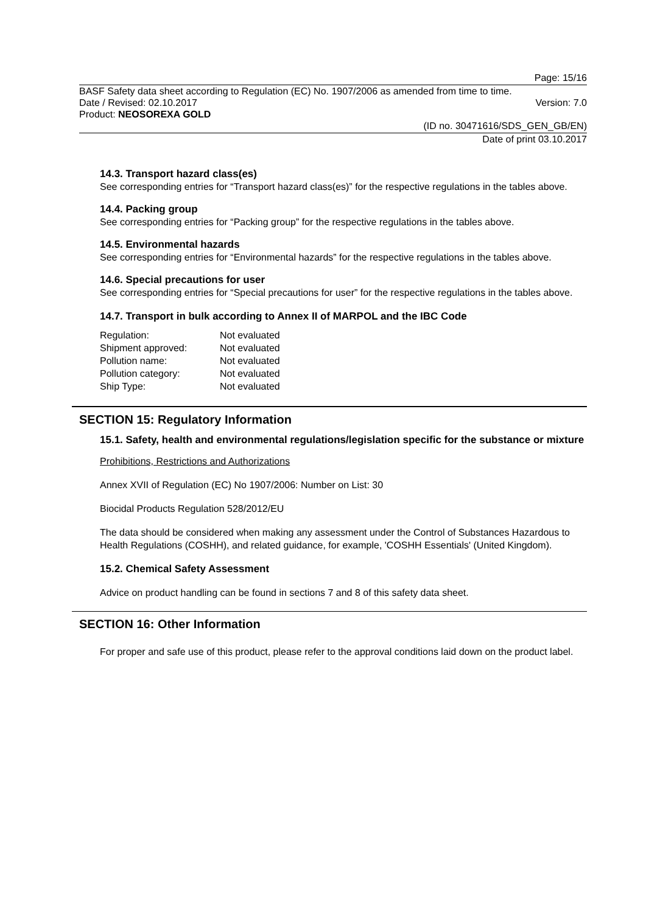Page: 15/16
BASF Safety data sheet according to Regulation (EC) No. 1907/2006 as amended from time to time.
Date / Revised: 02.10.2017 Version: 7.0
Product: NEOSOREXA GOLD
(ID no. 30471616/SDS_GEN_GB/EN)
Date of print 03.10.2017
14.3. Transport hazard class(es)
See corresponding entries for “Transport hazard class(es)” for the respective regulations in the tables above.
14.4. Packing group
See corresponding entries for “Packing group” for the respective regulations in the tables above.
14.5. Environmental hazards
See corresponding entries for “Environmental hazards” for the respective regulations in the tables above.
14.6. Special precautions for user
See corresponding entries for “Special precautions for user” for the respective regulations in the tables above.
14.7. Transport in bulk according to Annex II of MARPOL and the IBC Code
| Regulation: | Not evaluated |
| Shipment approved: | Not evaluated |
| Pollution name: | Not evaluated |
| Pollution category: | Not evaluated |
| Ship Type: | Not evaluated |
SECTION 15: Regulatory Information
15.1. Safety, health and environmental regulations/legislation specific for the substance or mixture
Prohibitions, Restrictions and Authorizations
Annex XVII of Regulation (EC) No 1907/2006: Number on List: 30
Biocidal Products Regulation 528/2012/EU
The data should be considered when making any assessment under the Control of Substances Hazardous to Health Regulations (COSHH), and related guidance, for example, 'COSHH Essentials' (United Kingdom).
15.2. Chemical Safety Assessment
Advice on product handling can be found in sections 7 and 8 of this safety data sheet.
SECTION 16: Other Information
For proper and safe use of this product, please refer to the approval conditions laid down on the product label.